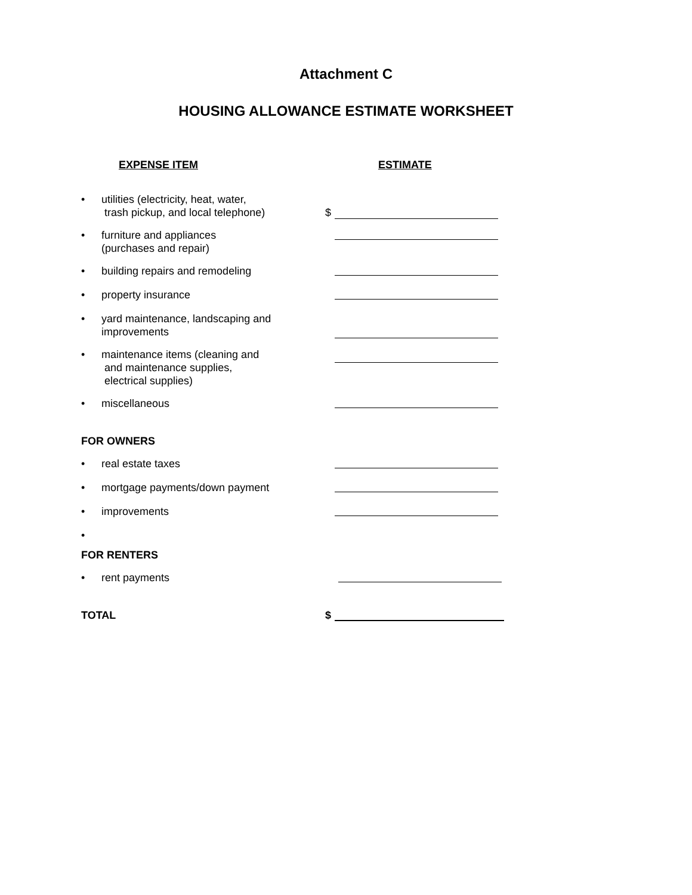Attachment C
HOUSING ALLOWANCE ESTIMATE WORKSHEET
EXPENSE ITEM ESTIMATE
• utilities (electricity, heat, water,
trash pickup, and local telephone) $
• furniture and appliances
(purchases and repair)
• building repairs and remodeling
• property insurance
• yard maintenance, landscaping and
improvements
• maintenance items (cleaning and
and maintenance supplies,
electrical supplies)
• miscellaneous
FOR OWNERS
• real estate taxes
• mortgage payments/down payment
• improvements
•
FOR RENTERS
• rent payments
TOTAL $